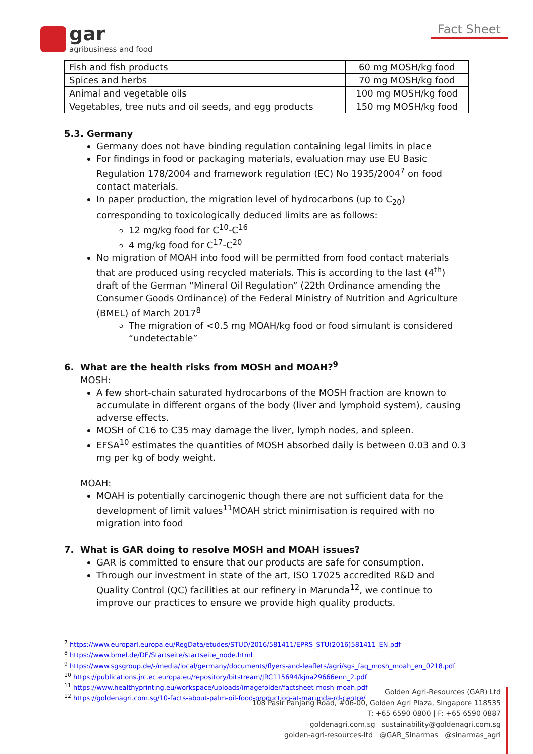gar
agribusiness and food
Fact Sheet
| Fish and fish products | 60 mg MOSH/kg food |
| Spices and herbs | 70 mg MOSH/kg food |
| Animal and vegetable oils | 100 mg MOSH/kg food |
| Vegetables, tree nuts and oil seeds, and egg products | 150 mg MOSH/kg food |
5.3. Germany
Germany does not have binding regulation containing legal limits in place
For findings in food or packaging materials, evaluation may use EU Basic Regulation 178/2004 and framework regulation (EC) No 1935/2004<sup>7</sup> on food contact materials.
In paper production, the migration level of hydrocarbons (up to C<sub>20</sub>) corresponding to toxicologically deduced limits are as follows:
12 mg/kg food for C<sup>10</sup>-C<sup>16</sup>
4 mg/kg food for C<sup>17</sup>-C<sup>20</sup>
No migration of MOAH into food will be permitted from food contact materials that are produced using recycled materials. This is according to the last (4<sup>th</sup>) draft of the German “Mineral Oil Regulation” (22th Ordinance amending the Consumer Goods Ordinance) of the Federal Ministry of Nutrition and Agriculture (BMEL) of March 2017<sup>8</sup>
The migration of <0.5 mg MOAH/kg food or food simulant is considered “undetectable”
6. What are the health risks from MOSH and MOAH?<sup>9</sup>
MOSH:
A few short-chain saturated hydrocarbons of the MOSH fraction are known to accumulate in different organs of the body (liver and lymphoid system), causing adverse effects.
MOSH of C16 to C35 may damage the liver, lymph nodes, and spleen.
EFSA<sup>10</sup> estimates the quantities of MOSH absorbed daily is between 0.03 and 0.3 mg per kg of body weight.
MOAH:
MOAH is potentially carcinogenic though there are not sufficient data for the development of limit values<sup>11</sup>MOAH strict minimisation is required with no migration into food
7. What is GAR doing to resolve MOSH and MOAH issues?
GAR is committed to ensure that our products are safe for consumption.
Through our investment in state of the art, ISO 17025 accredited R&D and Quality Control (QC) facilities at our refinery in Marunda<sup>12</sup>, we continue to improve our practices to ensure we provide high quality products.
<sup>7</sup> https://www.europarl.europa.eu/RegData/etudes/STUD/2016/581411/EPRS_STU(2016)581411_EN.pdf
<sup>8</sup> https://www.bmel.de/DE/Startseite/startseite_node.html
<sup>9</sup> https://www.sgsgroup.de/-/media/local/germany/documents/flyers-and-leaflets/agri/sgs_faq_mosh_moah_en_0218.pdf
<sup>10</sup> https://publications.jrc.ec.europa.eu/repository/bitstream/JRC115694/kjna29666enn_2.pdf
<sup>11</sup> https://www.healthyprinting.eu/workspace/uploads/imagefolder/factsheet-mosh-moah.pdf
<sup>12</sup> https://goldenagri.com.sg/10-facts-about-palm-oil-food-production-at-marunda-rd-centre/
Golden Agri-Resources (GAR) Ltd
108 Pasir Panjang Road, #06-00, Golden Agri Plaza, Singapore 118535
T: +65 6590 0800 | F: +65 6590 0887
goldenagri.com.sg sustainability@goldenagri.com.sg
golden-agri-resources-ltd @GAR_Sinarmas @sinarmas_agri